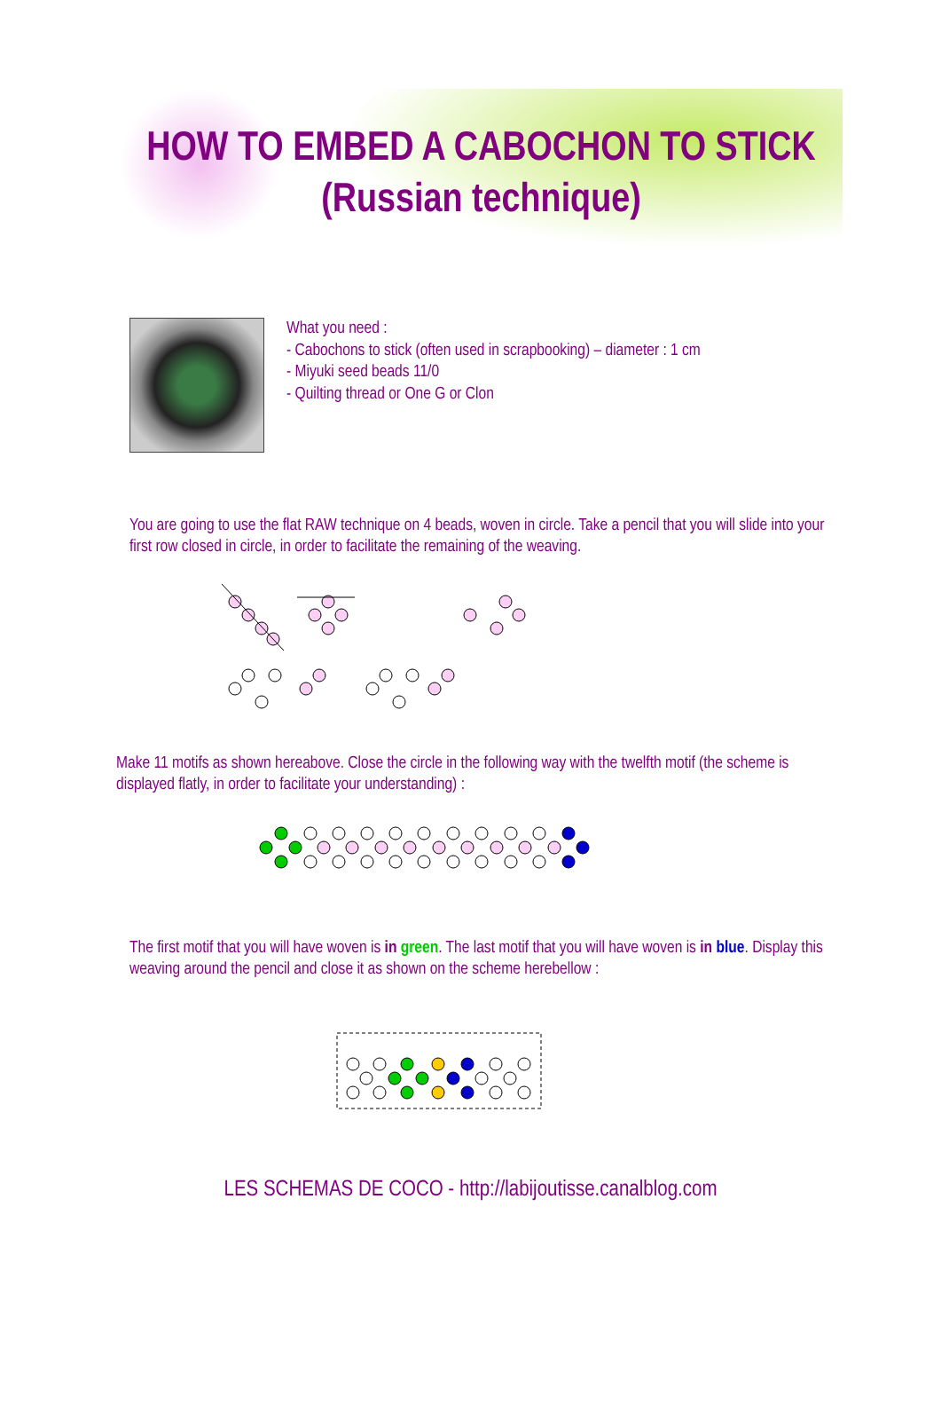HOW TO EMBED A CABOCHON TO STICK
(Russian technique)
What you need :
- Cabochons to stick (often used in scrapbooking) – diameter : 1 cm
- Miyuki seed beads 11/0
- Quilting thread or One G or Clon
You are going to use the flat RAW technique on 4 beads, woven in circle. Take a pencil that you will slide into your first row closed in circle, in order to facilitate the remaining of the weaving.
Make 11 motifs as shown hereabove. Close the circle in the following way with the twelfth motif (the scheme is displayed flatly, in order to facilitate your understanding) :
The first motif that you will have woven is in green. The last motif that you will have woven is in blue. Display this weaving around the pencil and close it as shown on the scheme herebellow :
LES SCHEMAS DE COCO - http://labijoutisse.canalblog.com